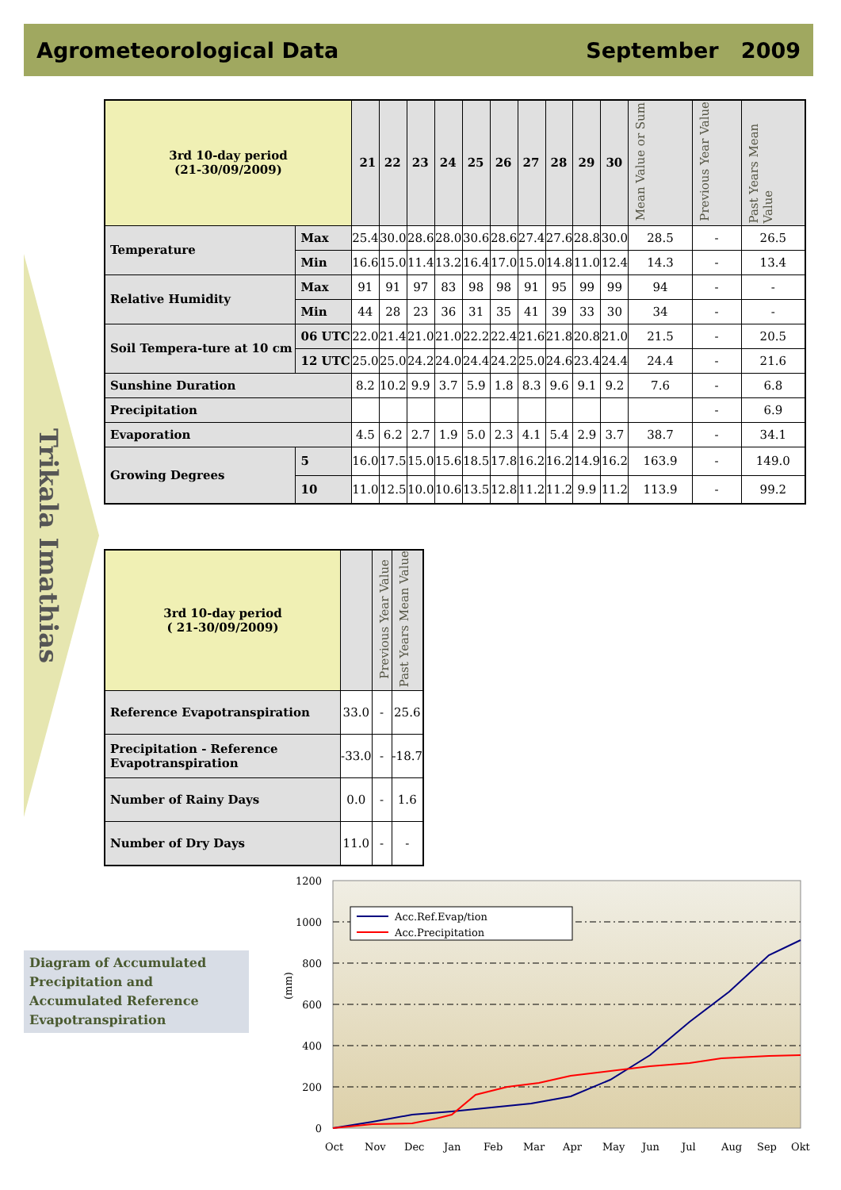Agrometeorological Data September 2009
Trikala Imathias
| 3rd 10-day period (21-30/09/2009) | | 21 | 22 | 23 | 24 | 25 | 26 | 27 | 28 | 29 | 30 | Mean Value or Sum | Previous Year Value | Past Years Mean Value |
| --- | --- | --- | --- | --- | --- | --- | --- | --- | --- | --- | --- | --- | --- | --- |
| Temperature | Max | 25.4 | 30.0 | 28.6 | 28.0 | 30.6 | 28.6 | 27.4 | 27.6 | 28.8 | 30.0 | 28.5 | - | 26.5 |
| | Min | 16.6 | 15.0 | 11.4 | 13.2 | 16.4 | 17.0 | 15.0 | 14.8 | 11.0 | 12.4 | 14.3 | - | 13.4 |
| Relative Humidity | Max | 91 | 91 | 97 | 83 | 98 | 98 | 91 | 95 | 99 | 99 | 94 | - | - |
| | Min | 44 | 28 | 23 | 36 | 31 | 35 | 41 | 39 | 33 | 30 | 34 | - | - |
| Soil Tempera-ture at 10 cm | 06 UTC | 22.0 | 21.4 | 21.0 | 21.0 | 22.2 | 22.4 | 21.6 | 21.8 | 20.8 | 21.0 | 21.5 | - | 20.5 |
| | 12 UTC | 25.0 | 25.0 | 24.2 | 24.0 | 24.4 | 24.2 | 25.0 | 24.6 | 23.4 | 24.4 | 24.4 | - | 21.6 |
| Sunshine Duration | | 8.2 | 10.2 | 9.9 | 3.7 | 5.9 | 1.8 | 8.3 | 9.6 | 9.1 | 9.2 | 7.6 | - | 6.8 |
| Precipitation | | | | | | | | | | | | | - | 6.9 |
| Evaporation | | 4.5 | 6.2 | 2.7 | 1.9 | 5.0 | 2.3 | 4.1 | 5.4 | 2.9 | 3.7 | 38.7 | - | 34.1 |
| Growing Degrees | 5 | 16.0 | 17.5 | 15.0 | 15.6 | 18.5 | 17.8 | 16.2 | 16.2 | 14.9 | 16.2 | 163.9 | - | 149.0 |
| | 10 | 11.0 | 12.5 | 10.0 | 10.6 | 13.5 | 12.8 | 11.2 | 11.2 | 9.9 | 11.2 | 113.9 | - | 99.2 |
| 3rd 10-day period ( 21-30/09/2009) | | Previous Year Value | Past Years Mean Value |
| --- | --- | --- | --- |
| Reference Evapotranspiration | 33.0 | - | 25.6 |
| Precipitation - Reference Evapotranspiration | -33.0 | - | -18.7 |
| Number of Rainy Days | 0.0 | - | 1.6 |
| Number of Dry Days | 11.0 | - | - |
Diagram of Accumulated Precipitation and Accumulated Reference Evapotranspiration
1200
1000
800
600
400
200
0
(mm)
Acc.Ref.Evap/tion
Acc.Precipitation
Oct
Nov
Dec
Jan
Feb
Mar
Apr
May
Jun
Jul
Aug
Sep
Okt